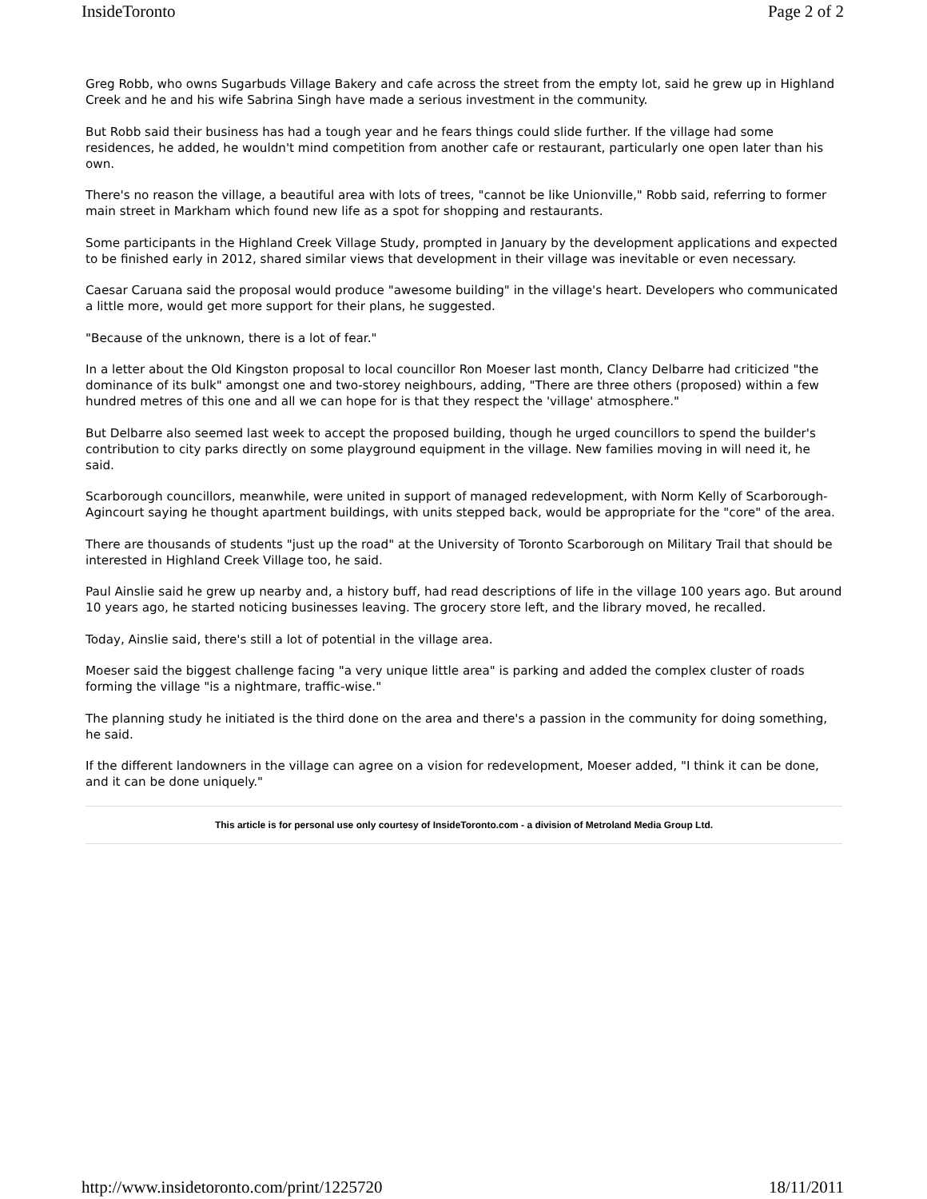InsideToronto Page 2 of 2
Greg Robb, who owns Sugarbuds Village Bakery and cafe across the street from the empty lot, said he grew up in Highland Creek and he and his wife Sabrina Singh have made a serious investment in the community.
But Robb said their business has had a tough year and he fears things could slide further. If the village had some residences, he added, he wouldn't mind competition from another cafe or restaurant, particularly one open later than his own.
There's no reason the village, a beautiful area with lots of trees, "cannot be like Unionville," Robb said, referring to former main street in Markham which found new life as a spot for shopping and restaurants.
Some participants in the Highland Creek Village Study, prompted in January by the development applications and expected to be finished early in 2012, shared similar views that development in their village was inevitable or even necessary.
Caesar Caruana said the proposal would produce "awesome building" in the village's heart. Developers who communicated a little more, would get more support for their plans, he suggested.
"Because of the unknown, there is a lot of fear."
In a letter about the Old Kingston proposal to local councillor Ron Moeser last month, Clancy Delbarre had criticized "the dominance of its bulk" amongst one and two-storey neighbours, adding, "There are three others (proposed) within a few hundred metres of this one and all we can hope for is that they respect the 'village' atmosphere."
But Delbarre also seemed last week to accept the proposed building, though he urged councillors to spend the builder's contribution to city parks directly on some playground equipment in the village. New families moving in will need it, he said.
Scarborough councillors, meanwhile, were united in support of managed redevelopment, with Norm Kelly of Scarborough-Agincourt saying he thought apartment buildings, with units stepped back, would be appropriate for the "core" of the area.
There are thousands of students "just up the road" at the University of Toronto Scarborough on Military Trail that should be interested in Highland Creek Village too, he said.
Paul Ainslie said he grew up nearby and, a history buff, had read descriptions of life in the village 100 years ago. But around 10 years ago, he started noticing businesses leaving. The grocery store left, and the library moved, he recalled.
Today, Ainslie said, there's still a lot of potential in the village area.
Moeser said the biggest challenge facing "a very unique little area" is parking and added the complex cluster of roads forming the village "is a nightmare, traffic-wise."
The planning study he initiated is the third done on the area and there's a passion in the community for doing something, he said.
If the different landowners in the village can agree on a vision for redevelopment, Moeser added, "I think it can be done, and it can be done uniquely."
This article is for personal use only courtesy of InsideToronto.com - a division of Metroland Media Group Ltd.
http://www.insidetoronto.com/print/1225720 18/11/2011